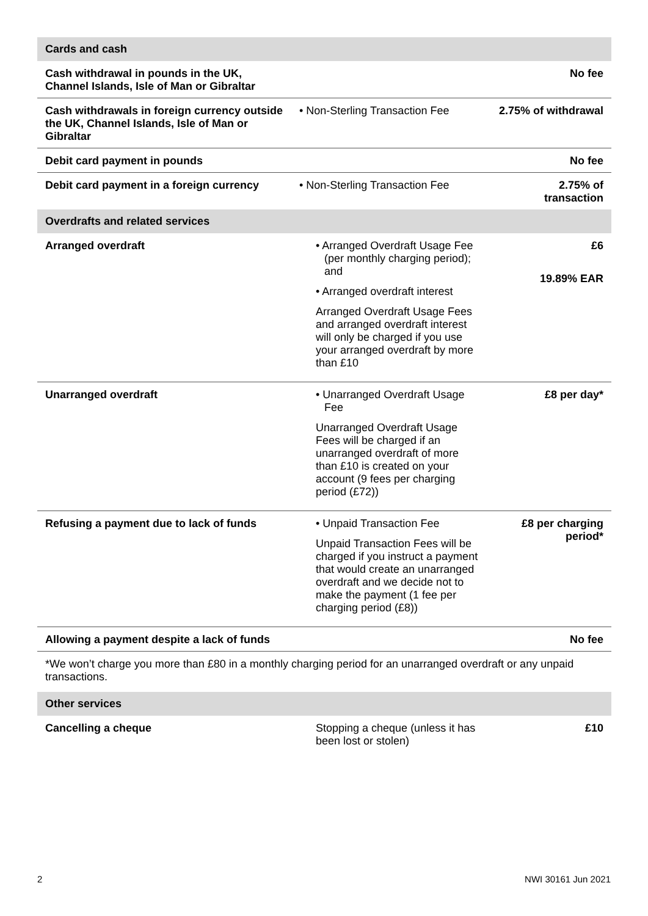| Cards and cash | | |
| --- | --- | --- |
| Cash withdrawal in pounds in the UK, Channel Islands, Isle of Man or Gibraltar | | No fee |
| Cash withdrawals in foreign currency outside the UK, Channel Islands, Isle of Man or Gibraltar | • Non-Sterling Transaction Fee | 2.75% of withdrawal |
| Debit card payment in pounds | | No fee |
| Debit card payment in a foreign currency | • Non-Sterling Transaction Fee | 2.75% of transaction |
| Overdrafts and related services | | |
| Arranged overdraft | • Arranged Overdraft Usage Fee (per monthly charging period); and • Arranged overdraft interest Arranged Overdraft Usage Fees and arranged overdraft interest will only be charged if you use your arranged overdraft by more than £10 | £6 19.89% EAR |
| Unarranged overdraft | • Unarranged Overdraft Usage Fee Unarranged Overdraft Usage Fees will be charged if an unarranged overdraft of more than £10 is created on your account (9 fees per charging period (£72)) | £8 per day* |
| Refusing a payment due to lack of funds | • Unpaid Transaction Fee Unpaid Transaction Fees will be charged if you instruct a payment that would create an unarranged overdraft and we decide not to make the payment (1 fee per charging period (£8)) | £8 per charging period* |
| Allowing a payment despite a lack of funds | | No fee |
| *We won’t charge you more than £80 in a monthly charging period for an unarranged overdraft or any unpaid transactions. | | |
| Other services | | |
| Cancelling a cheque | Stopping a cheque (unless it has been lost or stolen) | £10 |
2 NWI 30161 Jun 2021